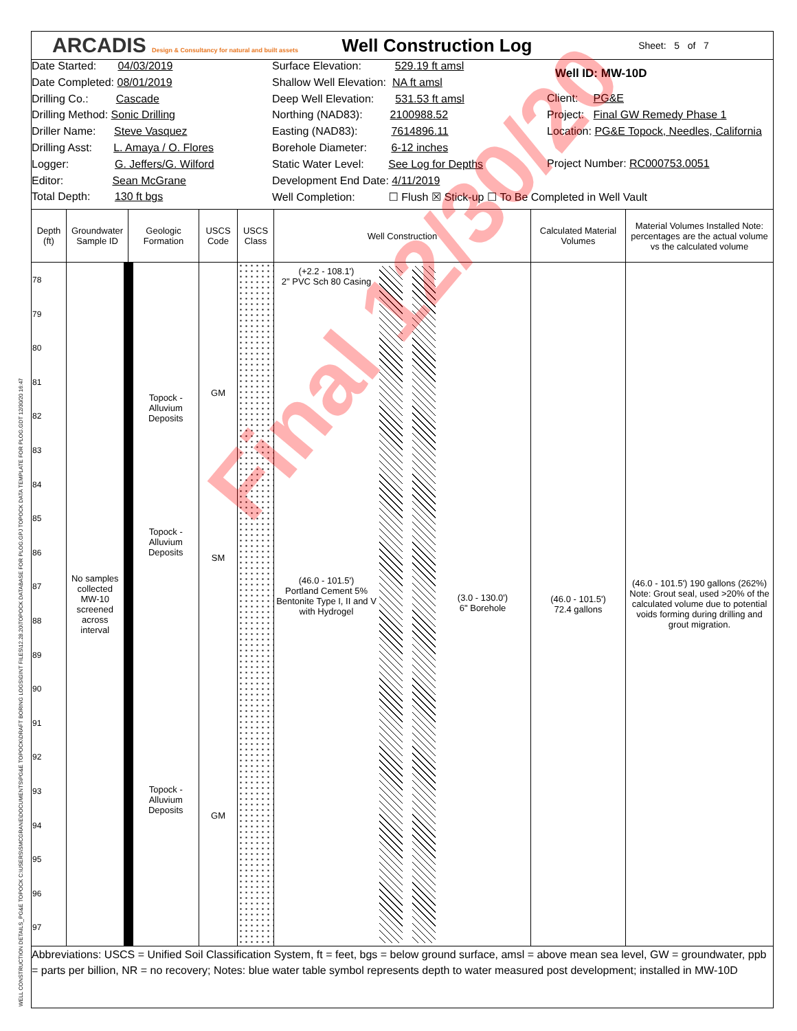ARCADIS Design & Consultancy for natural and built assets
Well Construction Log
Sheet: 5 of 7
Date Started: 04/03/2019
Date Completed: 08/01/2019
Drilling Co.: Cascade
Drilling Method: Sonic Drilling
Driller Name: Steve Vasquez
Drilling Asst: L. Amaya / O. Flores
Logger: G. Jeffers/G. Wilford
Editor: Sean McGrane
Total Depth: 130 ft bgs
Surface Elevation: 529.19 ft amsl
Shallow Well Elevation: NA ft amsl
Deep Well Elevation: 531.53 ft amsl
Northing (NAD83): 2100988.52
Easting (NAD83): 7614896.11
Borehole Diameter: 6-12 inches
Static Water Level: See Log for Depths
Development End Date: 4/11/2019
Well Completion: ☐ Flush ☒ Stick-up ☐ To Be Completed in Well Vault
Well ID: MW-10D
Client: PG&E
Project: Final GW Remedy Phase 1
Location: PG&E Topock, Needles, California
Project Number: RC000753.0051
| Depth (ft) | Groundwater Sample ID | Geologic Formation | USCS Code | USCS Class | Well Construction | Calculated Material Volumes | Material Volumes Installed Note: percentages are the actual volume vs the calculated volume |
| --- | --- | --- | --- | --- | --- | --- | --- |
| 78 79 80 81 82 83 84 85 86 87 88 89 90 91 92 93 94 95 96 97 | No samples collected MW-10 screened across interval | Topock - Alluvium Deposits Topock - Alluvium Deposits Topock - Alluvium Deposits | GM SM GM | | (+2.2 - 108.1') 2" PVC Sch 80 Casing (46.0 - 101.5') Portland Cement 5% Bentonite Type I, II and V with Hydrogel (3.0 - 130.0') 6" Borehole | (46.0 - 101.5') 72.4 gallons | (46.0 - 101.5') 190 gallons (262%) Note: Grout seal, used >20% of the calculated volume due to potential voids forming during drilling and grout migration. |
Abbreviations: USCS = Unified Soil Classification System, ft = feet, bgs = below ground surface, amsl = above mean sea level, GW = groundwater, ppb = parts per billion, NR = no recovery; Notes: blue water table symbol represents depth to water measured post development; installed in MW-10D
Final 12/30/20
WELL CONSTRUCTION DETAILS_PG&E TOPOCK C:\USERS\SMCGRANE\DOCUMENTS\PG&E TOPOCK\DRAFT BORING LOGS\GINT FILES\12.28.20\TOPOCK DATABASE FOR PLOG.GPJ TOPOCK DATA TEMPLATE FOR PLOG.GDT 12/30/20 16:47